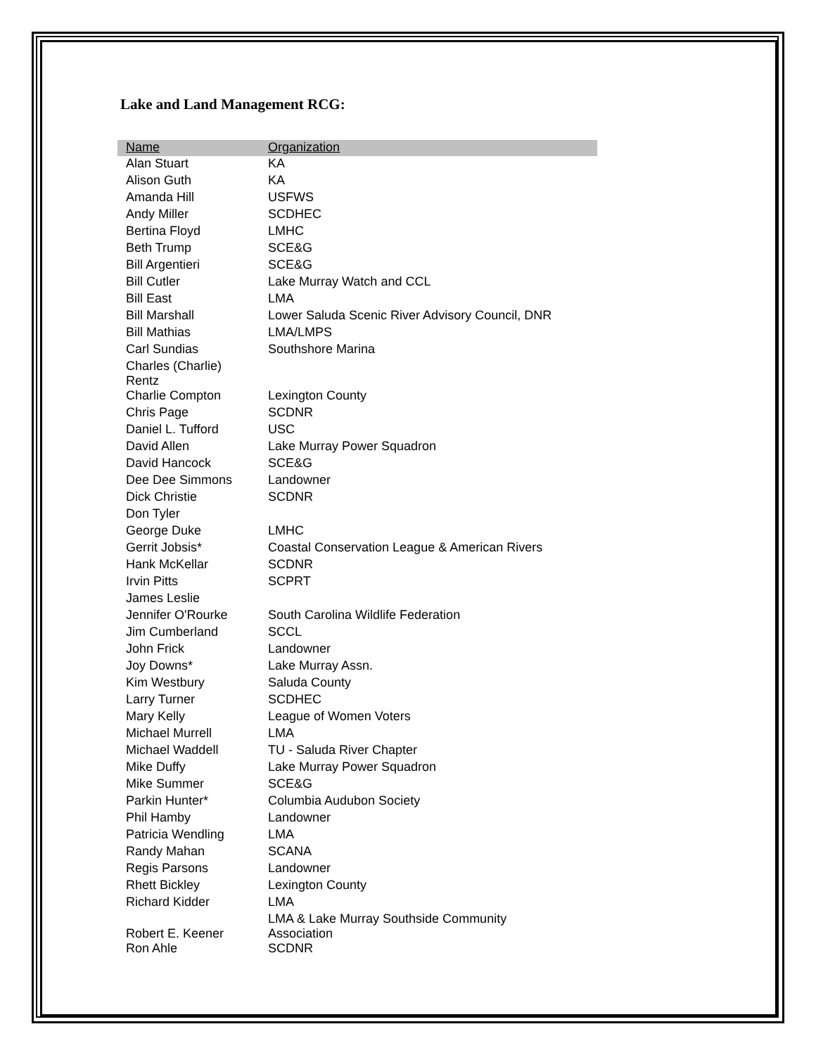Lake and Land Management RCG:
| Name | Organization |
| --- | --- |
| Alan Stuart | KA |
| Alison Guth | KA |
| Amanda Hill | USFWS |
| Andy Miller | SCDHEC |
| Bertina Floyd | LMHC |
| Beth Trump | SCE&G |
| Bill Argentieri | SCE&G |
| Bill Cutler | Lake Murray Watch and CCL |
| Bill East | LMA |
| Bill Marshall | Lower Saluda Scenic River Advisory Council, DNR |
| Bill Mathias | LMA/LMPS |
| Carl Sundias | Southshore Marina |
| Charles (Charlie) Rentz | |
| Charlie Compton | Lexington County |
| Chris Page | SCDNR |
| Daniel L. Tufford | USC |
| David Allen | Lake Murray Power Squadron |
| David Hancock | SCE&G |
| Dee Dee Simmons | Landowner |
| Dick Christie | SCDNR |
| Don Tyler | |
| George Duke | LMHC |
| Gerrit Jobsis* | Coastal Conservation League & American Rivers |
| Hank McKellar | SCDNR |
| Irvin Pitts | SCPRT |
| James Leslie | |
| Jennifer O'Rourke | South Carolina Wildlife Federation |
| Jim Cumberland | SCCL |
| John Frick | Landowner |
| Joy Downs* | Lake Murray Assn. |
| Kim Westbury | Saluda County |
| Larry Turner | SCDHEC |
| Mary Kelly | League of Women Voters |
| Michael Murrell | LMA |
| Michael Waddell | TU - Saluda River Chapter |
| Mike Duffy | Lake Murray Power Squadron |
| Mike Summer | SCE&G |
| Parkin Hunter* | Columbia Audubon Society |
| Phil Hamby | Landowner |
| Patricia Wendling | LMA |
| Randy Mahan | SCANA |
| Regis Parsons | Landowner |
| Rhett Bickley | Lexington County |
| Richard Kidder | LMA |
| Robert E. Keener | LMA & Lake Murray Southside Community Association |
| Ron Ahle | SCDNR |